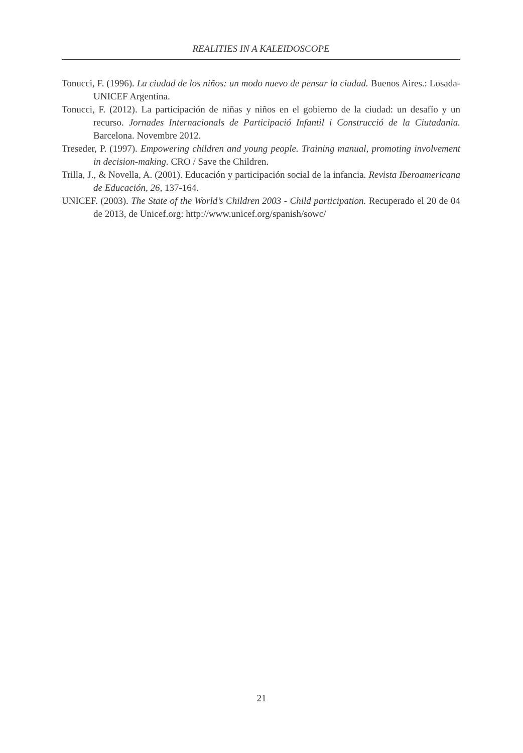REALITIES IN A KALEIDOSCOPE
Tonucci, F. (1996). La ciudad de los niños: un modo nuevo de pensar la ciudad. Buenos Aires.: Losada-UNICEF Argentina.
Tonucci, F. (2012). La participación de niñas y niños en el gobierno de la ciudad: un desafío y un recurso. Jornades Internacionals de Participació Infantil i Construcció de la Ciutadania. Barcelona. Novembre 2012.
Treseder, P. (1997). Empowering children and young people. Training manual, promoting involvement in decision-making. CRO / Save the Children.
Trilla, J., & Novella, A. (2001). Educación y participación social de la infancia. Revista Iberoamericana de Educación, 26, 137-164.
UNICEF. (2003). The State of the World’s Children 2003 - Child participation. Recuperado el 20 de 04 de 2013, de Unicef.org: http://www.unicef.org/spanish/sowc/
21